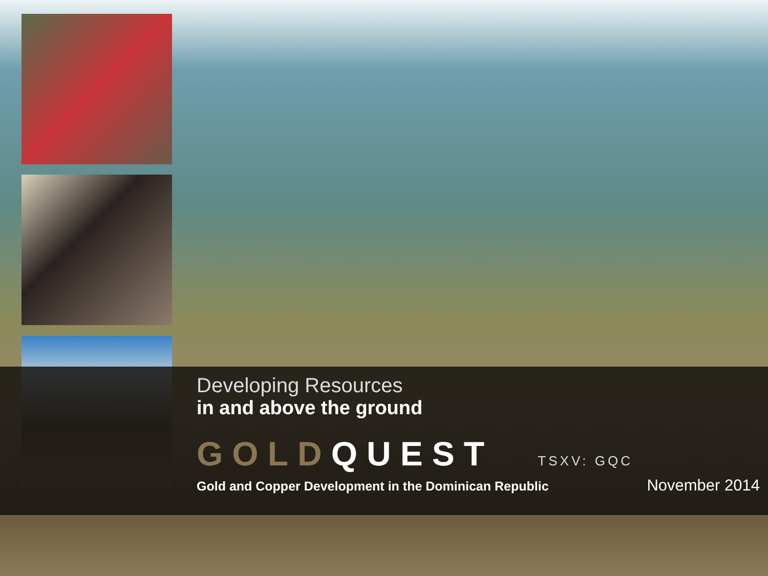Developing Resources
in and above the ground
GOLDQUEST TSXV: GQC
Gold and Copper Development in the Dominican Republic November 2014